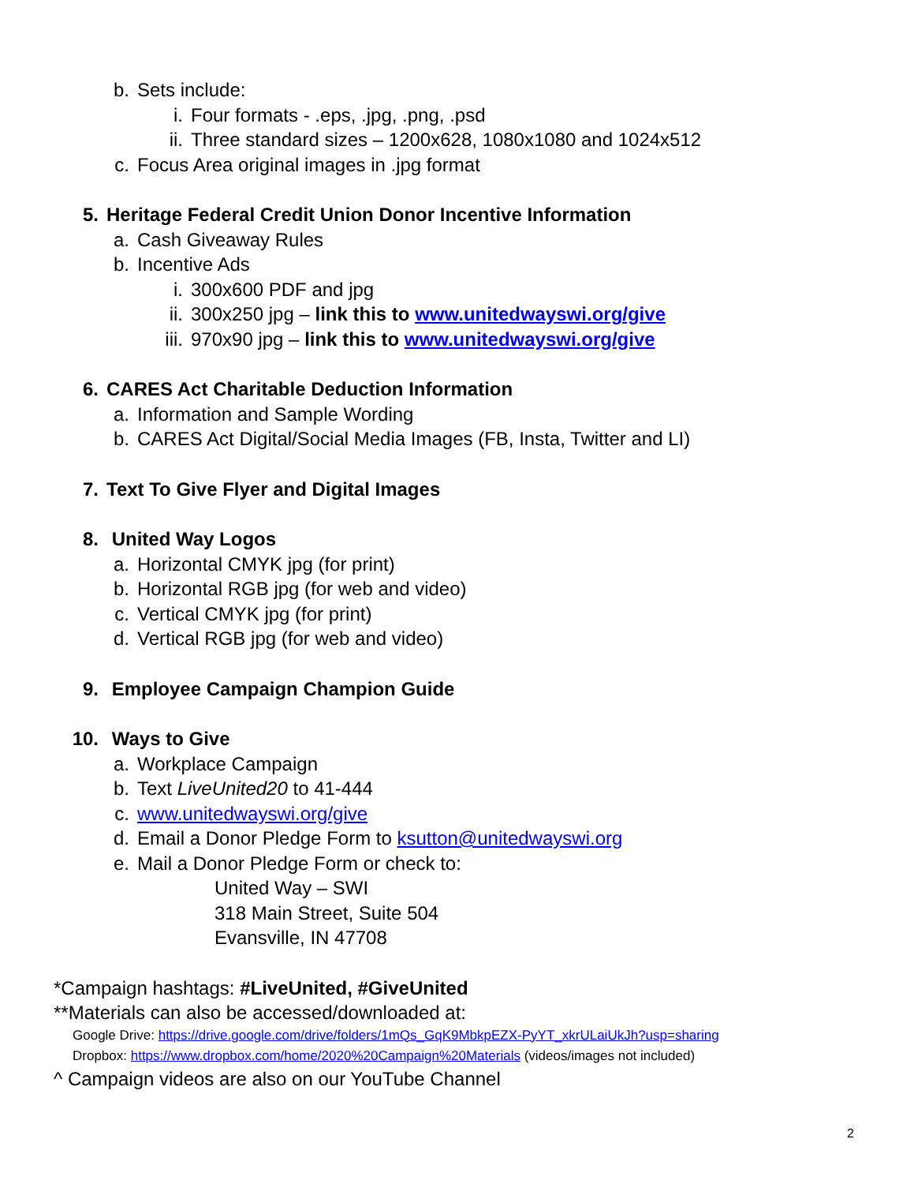b. Sets include:
i. Four formats - .eps, .jpg, .png, .psd
ii. Three standard sizes – 1200x628, 1080x1080 and 1024x512
c. Focus Area original images in .jpg format
5. Heritage Federal Credit Union Donor Incentive Information
a. Cash Giveaway Rules
b. Incentive Ads
i. 300x600 PDF and jpg
ii. 300x250 jpg – link this to www.unitedwayswi.org/give
iii. 970x90 jpg – link this to www.unitedwayswi.org/give
6. CARES Act Charitable Deduction Information
a. Information and Sample Wording
b. CARES Act Digital/Social Media Images (FB, Insta, Twitter and LI)
7. Text To Give Flyer and Digital Images
8. United Way Logos
a. Horizontal CMYK jpg (for print)
b. Horizontal RGB jpg (for web and video)
c. Vertical CMYK jpg (for print)
d. Vertical RGB jpg (for web and video)
9. Employee Campaign Champion Guide
10. Ways to Give
a. Workplace Campaign
b. Text LiveUnited20 to 41-444
c. www.unitedwayswi.org/give
d. Email a Donor Pledge Form to ksutton@unitedwayswi.org
e. Mail a Donor Pledge Form or check to:
United Way – SWI
318 Main Street, Suite 504
Evansville, IN 47708
*Campaign hashtags: #LiveUnited, #GiveUnited
**Materials can also be accessed/downloaded at:
Google Drive: https://drive.google.com/drive/folders/1mQs_GqK9MbkpEZX-PyYT_xkrULaiUkJh?usp=sharing
Dropbox: https://www.dropbox.com/home/2020%20Campaign%20Materials (videos/images not included)
^ Campaign videos are also on our YouTube Channel
2